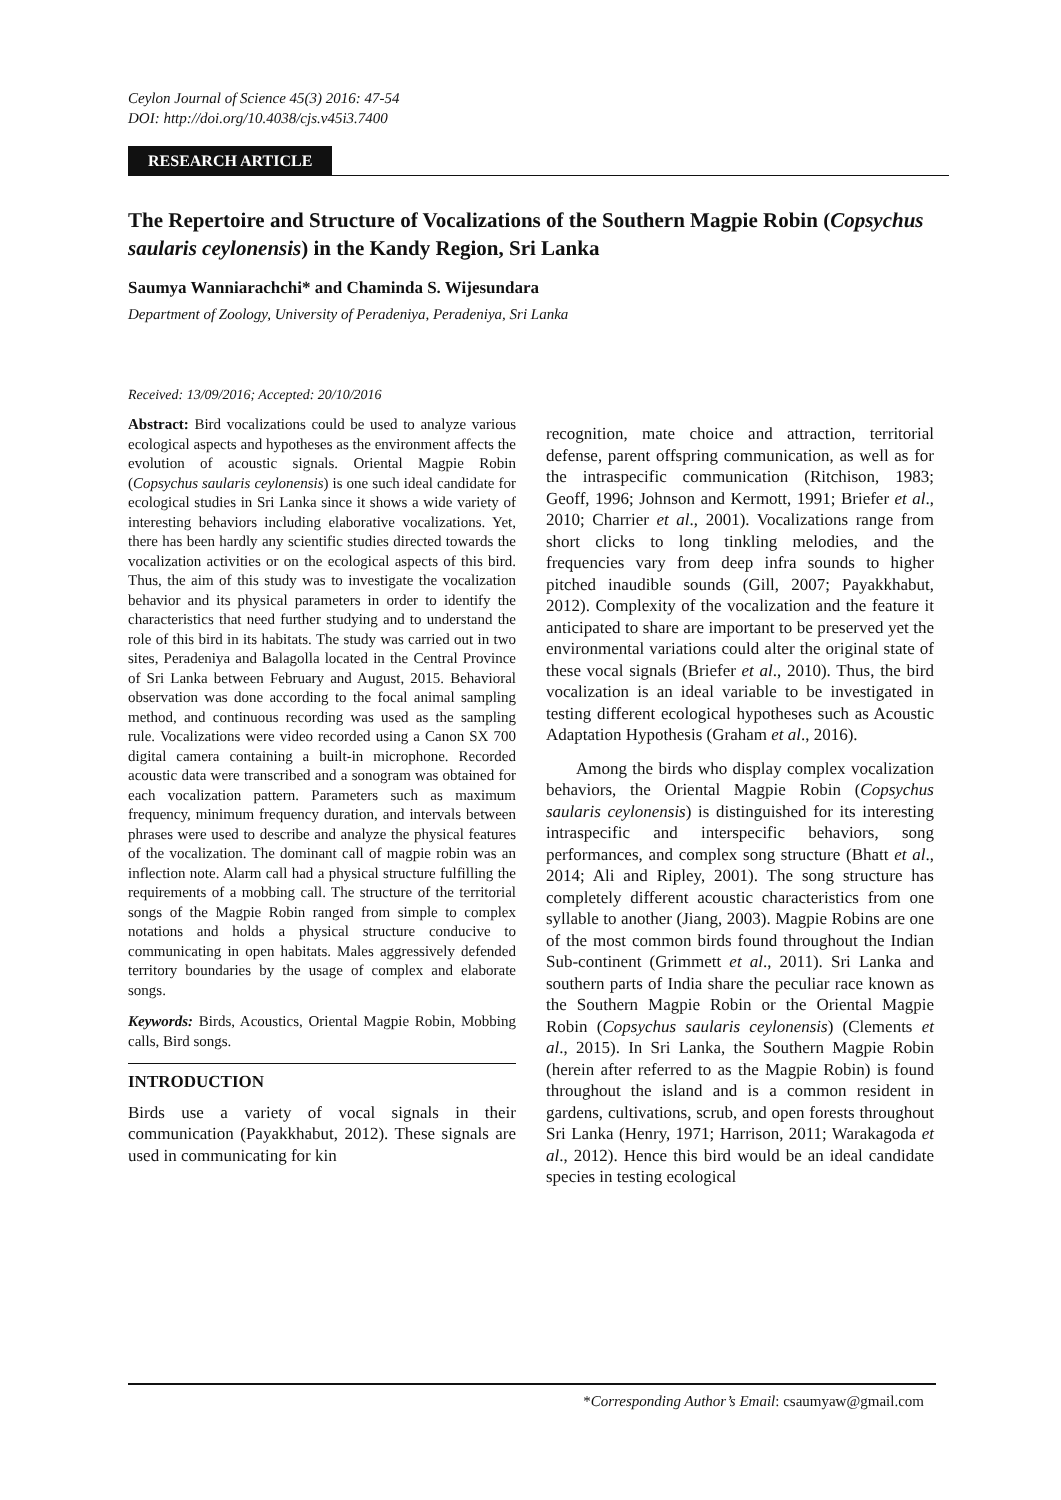Ceylon Journal of Science 45(3) 2016: 47-54
DOI: http://doi.org/10.4038/cjs.v45i3.7400
RESEARCH ARTICLE
The Repertoire and Structure of Vocalizations of the Southern Magpie Robin (Copsychus saularis ceylonensis) in the Kandy Region, Sri Lanka
Saumya Wanniarachchi* and Chaminda S. Wijesundara
Department of Zoology, University of Peradeniya, Peradeniya, Sri Lanka
Received: 13/09/2016; Accepted: 20/10/2016
Abstract: Bird vocalizations could be used to analyze various ecological aspects and hypotheses as the environment affects the evolution of acoustic signals. Oriental Magpie Robin (Copsychus saularis ceylonensis) is one such ideal candidate for ecological studies in Sri Lanka since it shows a wide variety of interesting behaviors including elaborative vocalizations. Yet, there has been hardly any scientific studies directed towards the vocalization activities or on the ecological aspects of this bird. Thus, the aim of this study was to investigate the vocalization behavior and its physical parameters in order to identify the characteristics that need further studying and to understand the role of this bird in its habitats. The study was carried out in two sites, Peradeniya and Balagolla located in the Central Province of Sri Lanka between February and August, 2015. Behavioral observation was done according to the focal animal sampling method, and continuous recording was used as the sampling rule. Vocalizations were video recorded using a Canon SX 700 digital camera containing a built-in microphone. Recorded acoustic data were transcribed and a sonogram was obtained for each vocalization pattern. Parameters such as maximum frequency, minimum frequency duration, and intervals between phrases were used to describe and analyze the physical features of the vocalization. The dominant call of magpie robin was an inflection note. Alarm call had a physical structure fulfilling the requirements of a mobbing call. The structure of the territorial songs of the Magpie Robin ranged from simple to complex notations and holds a physical structure conducive to communicating in open habitats. Males aggressively defended territory boundaries by the usage of complex and elaborate songs.
Keywords: Birds, Acoustics, Oriental Magpie Robin, Mobbing calls, Bird songs.
INTRODUCTION
Birds use a variety of vocal signals in their communication (Payakkhabut, 2012). These signals are used in communicating for kin
recognition, mate choice and attraction, territorial defense, parent offspring communication, as well as for the intraspecific communication (Ritchison, 1983; Geoff, 1996; Johnson and Kermott, 1991; Briefer et al., 2010; Charrier et al., 2001). Vocalizations range from short clicks to long tinkling melodies, and the frequencies vary from deep infra sounds to higher pitched inaudible sounds (Gill, 2007; Payakkhabut, 2012). Complexity of the vocalization and the feature it anticipated to share are important to be preserved yet the environmental variations could alter the original state of these vocal signals (Briefer et al., 2010). Thus, the bird vocalization is an ideal variable to be investigated in testing different ecological hypotheses such as Acoustic Adaptation Hypothesis (Graham et al., 2016).
Among the birds who display complex vocalization behaviors, the Oriental Magpie Robin (Copsychus saularis ceylonensis) is distinguished for its interesting intraspecific and interspecific behaviors, song performances, and complex song structure (Bhatt et al., 2014; Ali and Ripley, 2001). The song structure has completely different acoustic characteristics from one syllable to another (Jiang, 2003). Magpie Robins are one of the most common birds found throughout the Indian Sub-continent (Grimmett et al., 2011). Sri Lanka and southern parts of India share the peculiar race known as the Southern Magpie Robin or the Oriental Magpie Robin (Copsychus saularis ceylonensis) (Clements et al., 2015). In Sri Lanka, the Southern Magpie Robin (herein after referred to as the Magpie Robin) is found throughout the island and is a common resident in gardens, cultivations, scrub, and open forests throughout Sri Lanka (Henry, 1971; Harrison, 2011; Warakagoda et al., 2012). Hence this bird would be an ideal candidate species in testing ecological
*Corresponding Author’s Email: csaumyaw@gmail.com